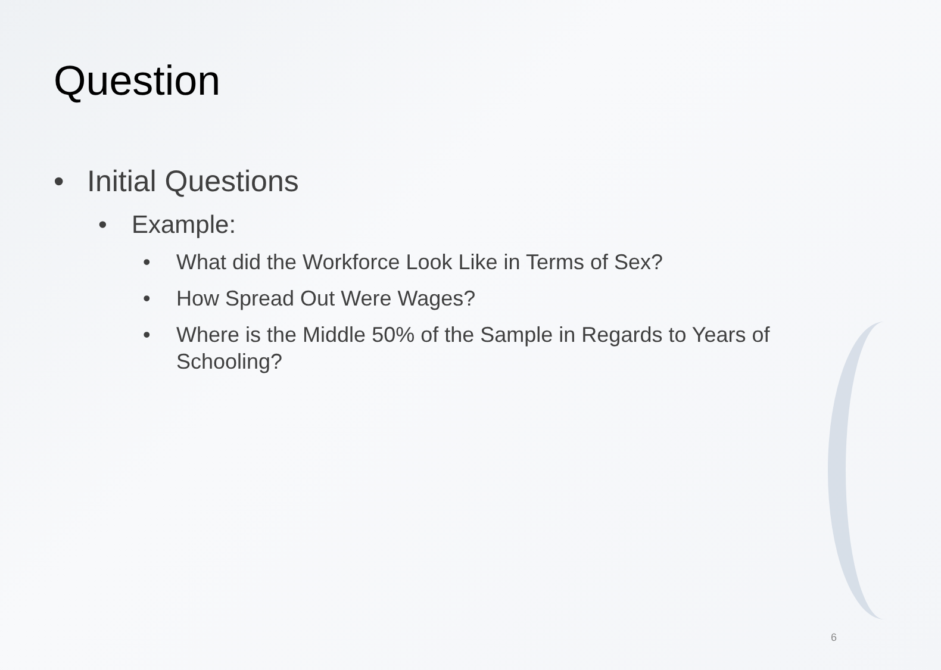Question
• Initial Questions
• Example:
• What did the Workforce Look Like in Terms of Sex?
• How Spread Out Were Wages?
• Where is the Middle 50% of the Sample in Regards to Years of Schooling?
6